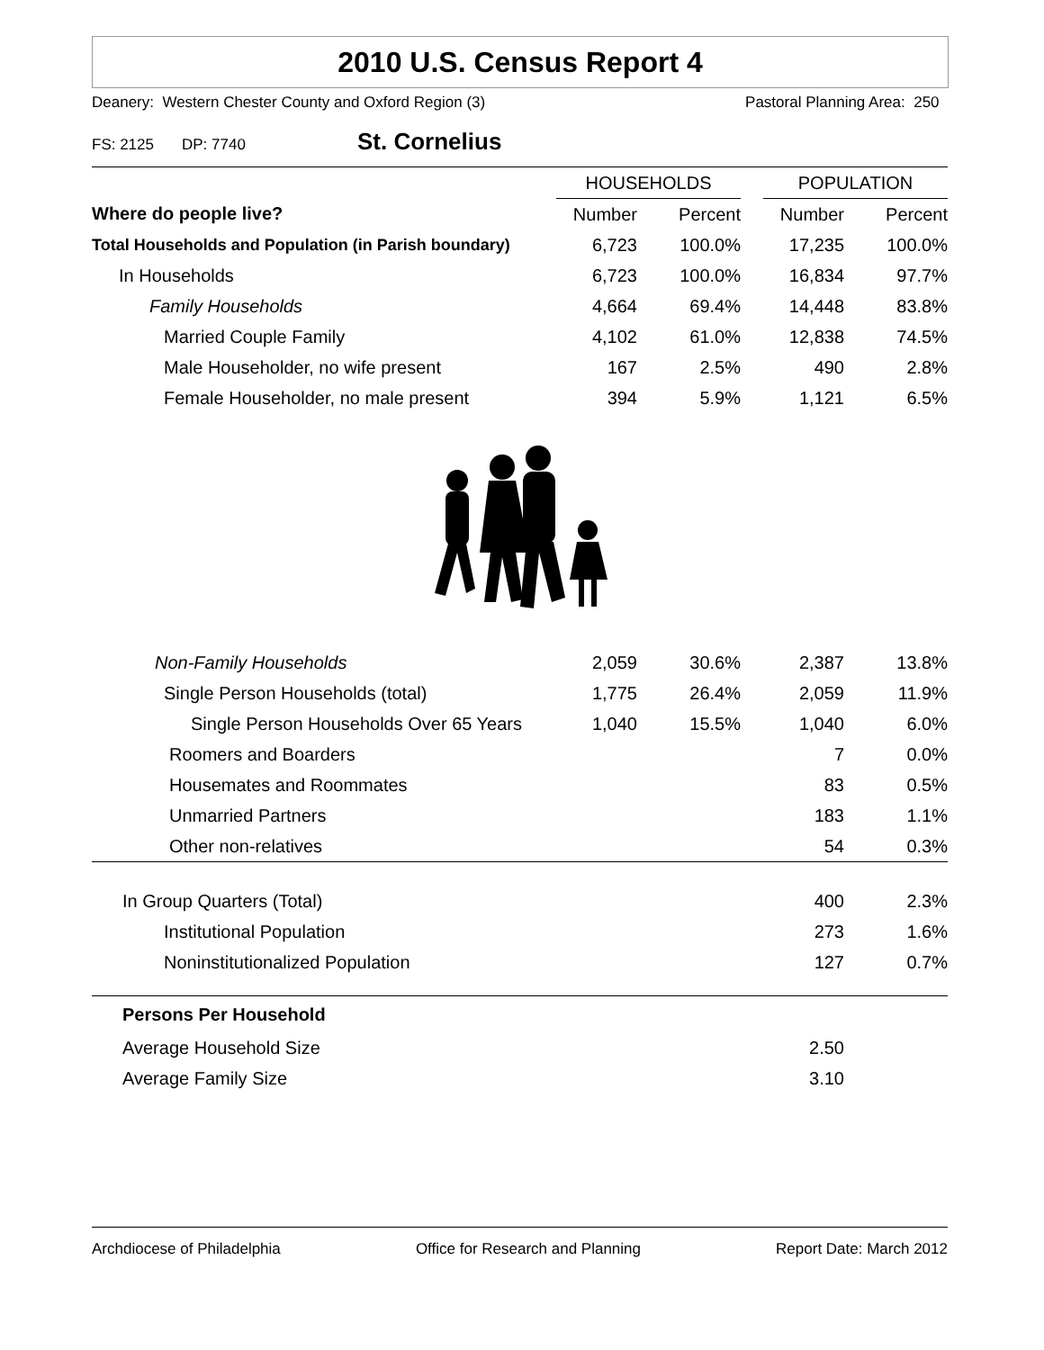2010 U.S. Census Report 4
Deanery: Western Chester County and Oxford Region (3) Pastoral Planning Area: 250
FS: 2125 DP: 7740 St. Cornelius
| | HOUSEHOLDS | | | POPULATION | |
| --- | --- | --- | --- | --- | --- |
| Where do people live? | Number | Percent | | Number | Percent |
| Total Households and Population (in Parish boundary) | 6,723 | 100.0% | | 17,235 | 100.0% |
| In Households | 6,723 | 100.0% | | 16,834 | 97.7% |
| Family Households | 4,664 | 69.4% | | 14,448 | 83.8% |
| Married Couple Family | 4,102 | 61.0% | | 12,838 | 74.5% |
| Male Householder, no wife present | 167 | 2.5% | | 490 | 2.8% |
| Female Householder, no male present | 394 | 5.9% | | 1,121 | 6.5% |
| Non-Family Households | 2,059 | 30.6% | | 2,387 | 13.8% |
| Single Person Households (total) | 1,775 | 26.4% | | 2,059 | 11.9% |
| Single Person Households Over 65 Years | 1,040 | 15.5% | | 1,040 | 6.0% |
| Roomers and Boarders | | | | 7 | 0.0% |
| Housemates and Roommates | | | | 83 | 0.5% |
| Unmarried Partners | | | | 183 | 1.1% |
| Other non-relatives | | | | 54 | 0.3% |
| In Group Quarters (Total) | | | | 400 | 2.3% |
| Institutional Population | | | | 273 | 1.6% |
| Noninstitutionalized Population | | | | 127 | 0.7% |
| Persons Per Household | | | | | |
| Average Household Size | | | | 2.50 | |
| Average Family Size | | | | 3.10 | |
Archdiocese of Philadelphia Office for Research and Planning Report Date: March 2012